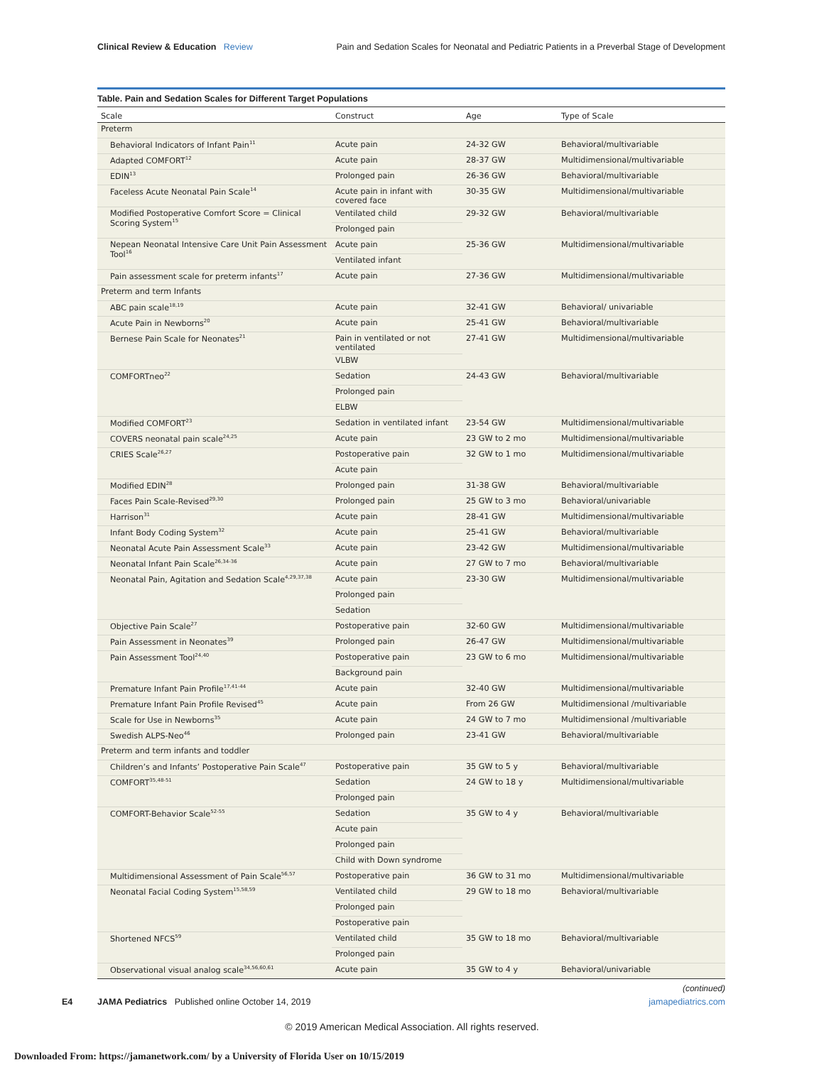Clinical Review & Education Review Pain and Sedation Scales for Neonatal and Pediatric Patients in a Preverbal Stage of Development
Table. Pain and Sedation Scales for Different Target Populations
| Scale | Construct | Age | Type of Scale |
| --- | --- | --- | --- |
| Preterm | | | |
| Behavioral Indicators of Infant Pain<sup>11</sup> | Acute pain | 24-32 GW | Behavioral/multivariable |
| Adapted COMFORT<sup>12</sup> | Acute pain | 28-37 GW | Multidimensional/multivariable |
| EDIN<sup>13</sup> | Prolonged pain | 26-36 GW | Behavioral/multivariable |
| Faceless Acute Neonatal Pain Scale<sup>14</sup> | Acute pain in infant with covered face | 30-35 GW | Multidimensional/multivariable |
| Modified Postoperative Comfort Score = Clinical Scoring System<sup>15</sup> | Ventilated child | 29-32 GW | Behavioral/multivariable |
| | Prolonged pain | | |
| Nepean Neonatal Intensive Care Unit Pain Assessment Tool<sup>16</sup> | Acute pain | 25-36 GW | Multidimensional/multivariable |
| | Ventilated infant | | |
| Pain assessment scale for preterm infants<sup>17</sup> | Acute pain | 27-36 GW | Multidimensional/multivariable |
| Preterm and term Infants | | | |
| ABC pain scale<sup>18,19</sup> | Acute pain | 32-41 GW | Behavioral/ univariable |
| Acute Pain in Newborns<sup>20</sup> | Acute pain | 25-41 GW | Behavioral/multivariable |
| Bernese Pain Scale for Neonates<sup>21</sup> | Pain in ventilated or not ventilated | 27-41 GW | Multidimensional/multivariable |
| | VLBW | | |
| COMFORTneo<sup>22</sup> | Sedation | 24-43 GW | Behavioral/multivariable |
| | Prolonged pain | | |
| | ELBW | | |
| Modified COMFORT<sup>23</sup> | Sedation in ventilated infant | 23-54 GW | Multidimensional/multivariable |
| COVERS neonatal pain scale<sup>24,25</sup> | Acute pain | 23 GW to 2 mo | Multidimensional/multivariable |
| CRIES Scale<sup>26,27</sup> | Postoperative pain | 32 GW to 1 mo | Multidimensional/multivariable |
| | Acute pain | | |
| Modified EDIN<sup>28</sup> | Prolonged pain | 31-38 GW | Behavioral/multivariable |
| Faces Pain Scale-Revised<sup>29,30</sup> | Prolonged pain | 25 GW to 3 mo | Behavioral/univariable |
| Harrison<sup>31</sup> | Acute pain | 28-41 GW | Multidimensional/multivariable |
| Infant Body Coding System<sup>32</sup> | Acute pain | 25-41 GW | Behavioral/multivariable |
| Neonatal Acute Pain Assessment Scale<sup>33</sup> | Acute pain | 23-42 GW | Multidimensional/multivariable |
| Neonatal Infant Pain Scale<sup>26,34-36</sup> | Acute pain | 27 GW to 7 mo | Behavioral/multivariable |
| Neonatal Pain, Agitation and Sedation Scale<sup>4,29,37,38</sup> | Acute pain | 23-30 GW | Multidimensional/multivariable |
| | Prolonged pain | | |
| | Sedation | | |
| Objective Pain Scale<sup>27</sup> | Postoperative pain | 32-60 GW | Multidimensional/multivariable |
| Pain Assessment in Neonates<sup>39</sup> | Prolonged pain | 26-47 GW | Multidimensional/multivariable |
| Pain Assessment Tool<sup>24,40</sup> | Postoperative pain | 23 GW to 6 mo | Multidimensional/multivariable |
| | Background pain | | |
| Premature Infant Pain Profile<sup>17,41-44</sup> | Acute pain | 32-40 GW | Multidimensional/multivariable |
| Premature Infant Pain Profile Revised<sup>45</sup> | Acute pain | From 26 GW | Multidimensional /multivariable |
| Scale for Use in Newborns<sup>35</sup> | Acute pain | 24 GW to 7 mo | Multidimensional /multivariable |
| Swedish ALPS-Neo<sup>46</sup> | Prolonged pain | 23-41 GW | Behavioral/multivariable |
| Preterm and term infants and toddler | | | |
| Children’s and Infants’ Postoperative Pain Scale<sup>47</sup> | Postoperative pain | 35 GW to 5 y | Behavioral/multivariable |
| COMFORT<sup>35,48-51</sup> | Sedation | 24 GW to 18 y | Multidimensional/multivariable |
| | Prolonged pain | | |
| COMFORT-Behavior Scale<sup>52-55</sup> | Sedation | 35 GW to 4 y | Behavioral/multivariable |
| | Acute pain | | |
| | Prolonged pain | | |
| | Child with Down syndrome | | |
| Multidimensional Assessment of Pain Scale<sup>56,57</sup> | Postoperative pain | 36 GW to 31 mo | Multidimensional/multivariable |
| Neonatal Facial Coding System<sup>15,58,59</sup> | Ventilated child | 29 GW to 18 mo | Behavioral/multivariable |
| | Prolonged pain | | |
| | Postoperative pain | | |
| Shortened NFCS<sup>59</sup> | Ventilated child | 35 GW to 18 mo | Behavioral/multivariable |
| | Prolonged pain | | |
| Observational visual analog scale<sup>34,56,60,61</sup> | Acute pain | 35 GW to 4 y | Behavioral/univariable |
(continued)
E4 JAMA Pediatrics Published online October 14, 2019 jamapediatrics.com
© 2019 American Medical Association. All rights reserved.
Downloaded From: https://jamanetwork.com/ by a University of Florida User on 10/15/2019